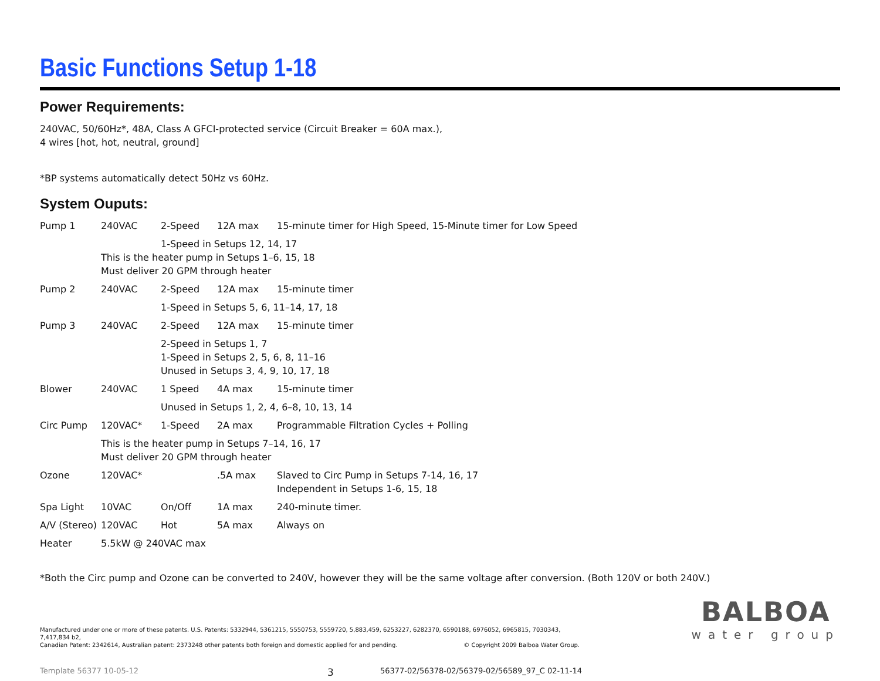Basic Functions Setup 1-18
Power Requirements:
240VAC, 50/60Hz*, 48A, Class A GFCI-protected service (Circuit Breaker = 60A max.),
4 wires [hot, hot, neutral, ground]
*BP systems automatically detect 50Hz vs 60Hz.
System Ouputs:
| Pump 1 | 240VAC | 2-Speed | 12A max | 15-minute timer for High Speed, 15-Minute timer for Low Speed |
| | 1-Speed in Setups 12, 14, 17 | | | |
| | This is the heater pump in Setups 1–6, 15, 18 Must deliver 20 GPM through heater | | | |
| Pump 2 | 240VAC | 2-Speed | 12A max | 15-minute timer |
| | | 1-Speed in Setups 5, 6, 11–14, 17, 18 | | |
| Pump 3 | 240VAC | 2-Speed | 12A max | 15-minute timer |
| | | 2-Speed in Setups 1, 7 1-Speed in Setups 2, 5, 6, 8, 11–16 Unused in Setups 3, 4, 9, 10, 17, 18 | | |
| Blower | 240VAC | 1 Speed | 4A max | 15-minute timer |
| | | Unused in Setups 1, 2, 4, 6–8, 10, 13, 14 | | |
| Circ Pump | 120VAC* | 1-Speed | 2A max | Programmable Filtration Cycles + Polling |
| | This is the heater pump in Setups 7–14, 16, 17 Must deliver 20 GPM through heater | | | |
| Ozone | 120VAC* | | .5A max | Slaved to Circ Pump in Setups 7-14, 16, 17 Independent in Setups 1-6, 15, 18 |
| Spa Light | 10VAC | On/Off | 1A max | 240-minute timer. |
| A/V (Stereo) | 120VAC | Hot | 5A max | Always on |
| Heater | 5.5kW @ 240VAC max | | | |
*Both the Circ pump and Ozone can be converted to 240V, however they will be the same voltage after conversion. (Both 120V or both 240V.)
Manufactured under one or more of these patents. U.S. Patents: 5332944, 5361215, 5550753, 5559720, 5,883,459, 6253227, 6282370, 6590188, 6976052, 6965815, 7030343, 7,417,834 b2,
Canadian Patent: 2342614, Australian patent: 2373248 other patents both foreign and domestic applied for and pending. © Copyright 2009 Balboa Water Group.
Template 56377 10-05-12 3 56377-02/56378-02/56379-02/56589_97_C 02-11-14
BALBOA
water group